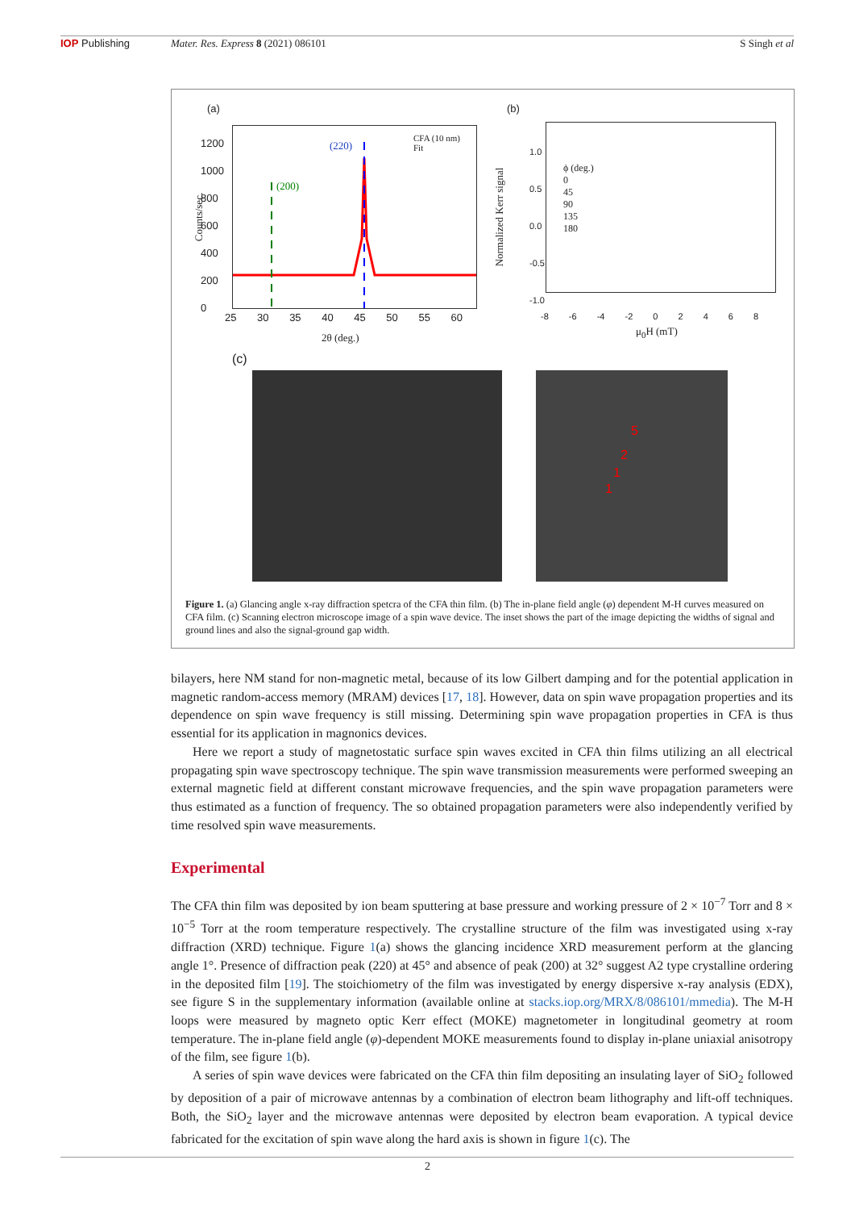IOP Publishing Mater. Res. Express 8 (2021) 086101
S Singh et al
(a)
1200
1000
800
600
400
200
0
(220)
(200)
CFA (10 nm)
Fit
25 30 35 40 45 50 55 60
2θ (deg.)
Counts/sec.
(b)
1.0
0.5
0.0
-0.5
-1.0
ϕ (deg.)
0
45
90
135
180
-8 -6 -4 -2 0 2 4 6 8
μ<sub>0</sub>H (mT)
Normalized Kerr signal
(c)
2
5
1
1
Figure 1. (a) Glancing angle x-ray diffraction spetcra of the CFA thin film. (b) The in-plane field angle (φ) dependent M-H curves measured on CFA film. (c) Scanning electron microscope image of a spin wave device. The inset shows the part of the image depicting the widths of signal and ground lines and also the signal-ground gap width.
bilayers, here NM stand for non-magnetic metal, because of its low Gilbert damping and for the potential application in magnetic random-access memory (MRAM) devices [17, 18]. However, data on spin wave propagation properties and its dependence on spin wave frequency is still missing. Determining spin wave propagation properties in CFA is thus essential for its application in magnonics devices.
Here we report a study of magnetostatic surface spin waves excited in CFA thin films utilizing an all electrical propagating spin wave spectroscopy technique. The spin wave transmission measurements were performed sweeping an external magnetic field at different constant microwave frequencies, and the spin wave propagation parameters were thus estimated as a function of frequency. The so obtained propagation parameters were also independently verified by time resolved spin wave measurements.
Experimental
The CFA thin film was deposited by ion beam sputtering at base pressure and working pressure of 2 × 10<sup>−7</sup> Torr and 8 × 10<sup>−5</sup> Torr at the room temperature respectively. The crystalline structure of the film was investigated using x-ray diffraction (XRD) technique. Figure 1(a) shows the glancing incidence XRD measurement perform at the glancing angle 1°. Presence of diffraction peak (220) at 45° and absence of peak (200) at 32° suggest A2 type crystalline ordering in the deposited film [19]. The stoichiometry of the film was investigated by energy dispersive x-ray analysis (EDX), see figure S in the supplementary information (available online at stacks.iop.org/MRX/8/086101/mmedia). The M-H loops were measured by magneto optic Kerr effect (MOKE) magnetometer in longitudinal geometry at room temperature. The in-plane field angle (φ)-dependent MOKE measurements found to display in-plane uniaxial anisotropy of the film, see figure 1(b).
A series of spin wave devices were fabricated on the CFA thin film depositing an insulating layer of SiO<sub>2</sub> followed by deposition of a pair of microwave antennas by a combination of electron beam lithography and lift-off techniques. Both, the SiO<sub>2</sub> layer and the microwave antennas were deposited by electron beam evaporation. A typical device fabricated for the excitation of spin wave along the hard axis is shown in figure 1(c). The
2